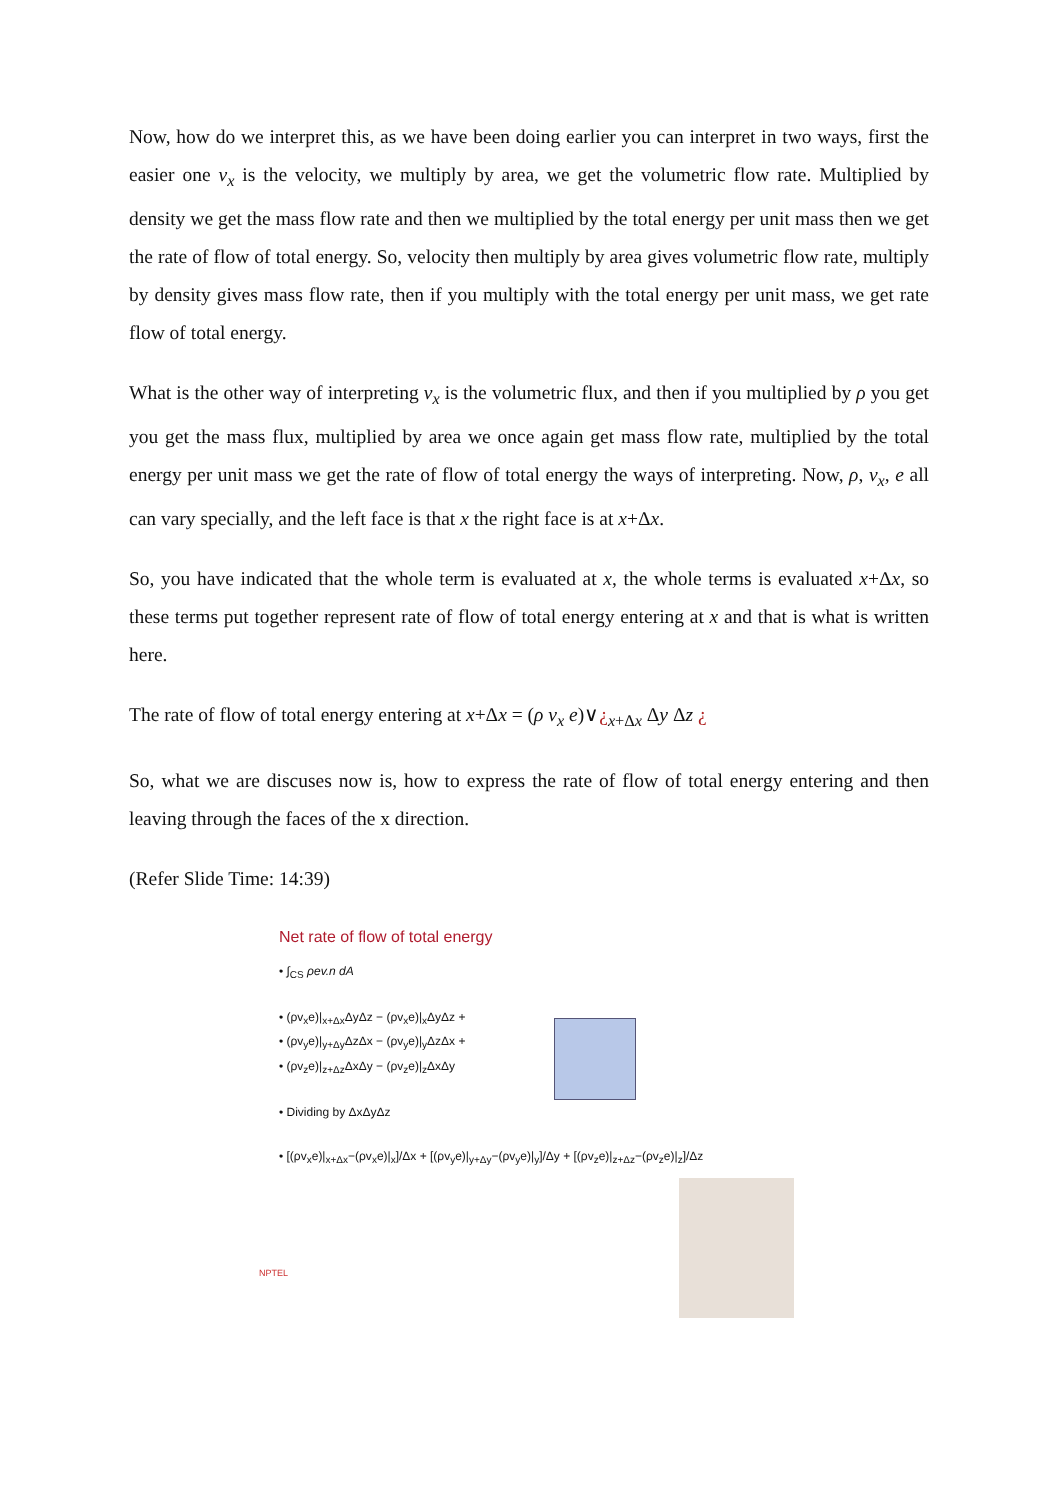Now, how do we interpret this, as we have been doing earlier you can interpret in two ways, first the easier one v<sub>x</sub> is the velocity, we multiply by area, we get the volumetric flow rate. Multiplied by density we get the mass flow rate and then we multiplied by the total energy per unit mass then we get the rate of flow of total energy. So, velocity then multiply by area gives volumetric flow rate, multiply by density gives mass flow rate, then if you multiply with the total energy per unit mass, we get rate flow of total energy.
What is the other way of interpreting v<sub>x</sub> is the volumetric flux, and then if you multiplied by ρ you get you get the mass flux, multiplied by area we once again get mass flow rate, multiplied by the total energy per unit mass we get the rate of flow of total energy the ways of interpreting. Now, ρ, v<sub>x</sub>, e all can vary specially, and the left face is that x the right face is at x+Δx.
So, you have indicated that the whole term is evaluated at x, the whole terms is evaluated x+Δx, so these terms put together represent rate of flow of total energy entering at x and that is what is written here.
The rate of flow of total energy entering at x+Δx = (ρ v<sub>x</sub> e)∨¿<sub>x+Δx</sub> Δy Δz ¿
So, what we are discuses now is, how to express the rate of flow of total energy entering and then leaving through the faces of the x direction.
(Refer Slide Time: 14:39)
Net rate of flow of total energy
• ∫<sub>CS</sub> ρev.n dA
• (ρv<sub>x</sub>e)|<sub>x+Δx</sub>ΔyΔz − (ρv<sub>x</sub>e)|<sub>x</sub>ΔyΔz +
• (ρv<sub>y</sub>e)|<sub>y+Δy</sub>ΔzΔx − (ρv<sub>y</sub>e)|<sub>y</sub>ΔzΔx +
• (ρv<sub>z</sub>e)|<sub>z+Δz</sub>ΔxΔy − (ρv<sub>z</sub>e)|<sub>z</sub>ΔxΔy
• Dividing by ΔxΔyΔz
• [(ρv<sub>x</sub>e)|<sub>x+Δx</sub>−(ρv<sub>x</sub>e)|<sub>x</sub>]/Δx + [(ρv<sub>y</sub>e)|<sub>y+Δy</sub>−(ρv<sub>y</sub>e)|<sub>y</sub>]/Δy + [(ρv<sub>z</sub>e)|<sub>z+Δz</sub>−(ρv<sub>z</sub>e)|<sub>z</sub>]/Δz
NPTEL